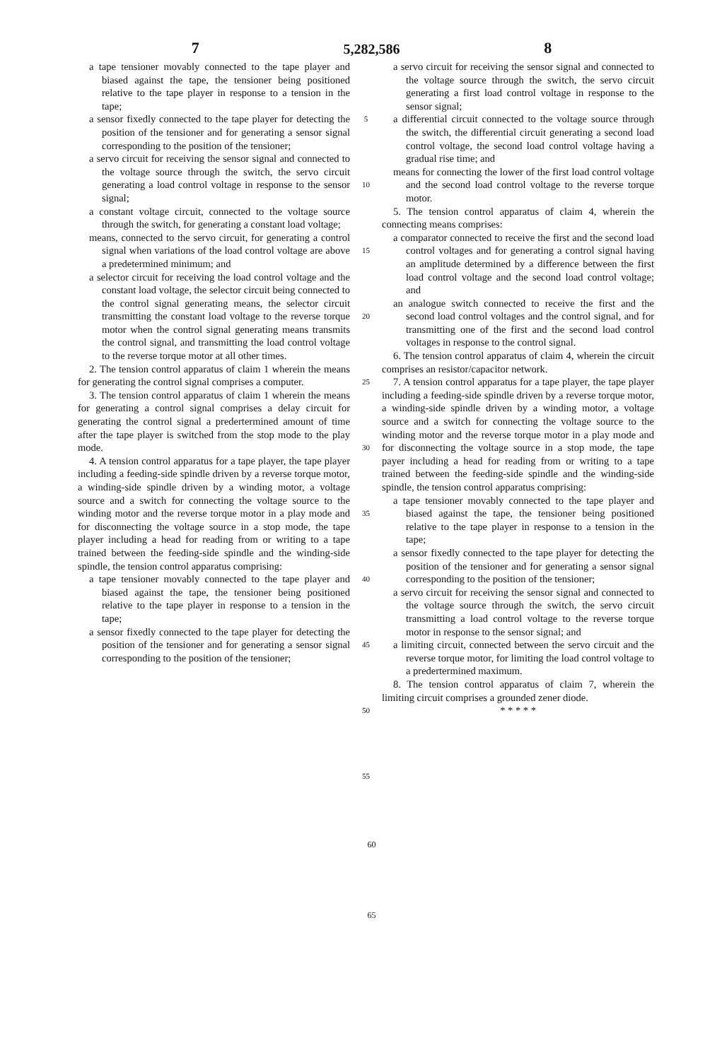7 5,282,586 8
a tape tensioner movably connected to the tape player and biased against the tape, the tensioner being positioned relative to the tape player in response to a tension in the tape;
a sensor fixedly connected to the tape player for detecting the position of the tensioner and for generating a sensor signal corresponding to the position of the tensioner;
a servo circuit for receiving the sensor signal and connected to the voltage source through the switch, the servo circuit generating a load control voltage in response to the sensor signal;
a constant voltage circuit, connected to the voltage source through the switch, for generating a constant load voltage;
means, connected to the servo circuit, for generating a control signal when variations of the load control voltage are above a predetermined minimum; and
a selector circuit for receiving the load control voltage and the constant load voltage, the selector circuit being connected to the control signal generating means, the selector circuit transmitting the constant load voltage to the reverse torque motor when the control signal generating means transmits the control signal, and transmitting the load control voltage to the reverse torque motor at all other times.
2. The tension control apparatus of claim 1 wherein the means for generating the control signal comprises a computer.
3. The tension control apparatus of claim 1 wherein the means for generating a control signal comprises a delay circuit for generating the control signal a predertermined amount of time after the tape player is switched from the stop mode to the play mode.
4. A tension control apparatus for a tape player, the tape player including a feeding-side spindle driven by a reverse torque motor, a winding-side spindle driven by a winding motor, a voltage source and a switch for connecting the voltage source to the winding motor and the reverse torque motor in a play mode and for disconnecting the voltage source in a stop mode, the tape player including a head for reading from or writing to a tape trained between the feeding-side spindle and the winding-side spindle, the tension control apparatus comprising:
a tape tensioner movably connected to the tape player and biased against the tape, the tensioner being positioned relative to the tape player in response to a tension in the tape;
a sensor fixedly connected to the tape player for detecting the position of the tensioner and for generating a sensor signal corresponding to the position of the tensioner;
5
10
15
20
25
30
35
40
45
50
55
a servo circuit for receiving the sensor signal and connected to the voltage source through the switch, the servo circuit generating a first load control voltage in response to the sensor signal;
a differential circuit connected to the voltage source through the switch, the differential circuit generating a second load control voltage, the second load control voltage having a gradual rise time; and
means for connecting the lower of the first load control voltage and the second load control voltage to the reverse torque motor.
5. The tension control apparatus of claim 4, wherein the connecting means comprises:
a comparator connected to receive the first and the second load control voltages and for generating a control signal having an amplitude determined by a difference between the first load control voltage and the second load control voltage; and
an analogue switch connected to receive the first and the second load control voltages and the control signal, and for transmitting one of the first and the second load control voltages in response to the control signal.
6. The tension control apparatus of claim 4, wherein the circuit comprises an resistor/capacitor network.
7. A tension control apparatus for a tape player, the tape player including a feeding-side spindle driven by a reverse torque motor, a winding-side spindle driven by a winding motor, a voltage source and a switch for connecting the voltage source to the winding motor and the reverse torque motor in a play mode and for disconnecting the voltage source in a stop mode, the tape payer including a head for reading from or writing to a tape trained between the feeding-side spindle and the winding-side spindle, the tension control apparatus comprising:
a tape tensioner movably connected to the tape player and biased against the tape, the tensioner being positioned relative to the tape player in response to a tension in the tape;
a sensor fixedly connected to the tape player for detecting the position of the tensioner and for generating a sensor signal corresponding to the position of the tensioner;
a servo circuit for receiving the sensor signal and connected to the voltage source through the switch, the servo circuit transmitting a load control voltage to the reverse torque motor in response to the sensor signal; and
a limiting circuit, connected between the servo circuit and the reverse torque motor, for limiting the load control voltage to a predertermined maximum.
8. The tension control apparatus of claim 7, wherein the limiting circuit comprises a grounded zener diode.
* * * * *
60
65